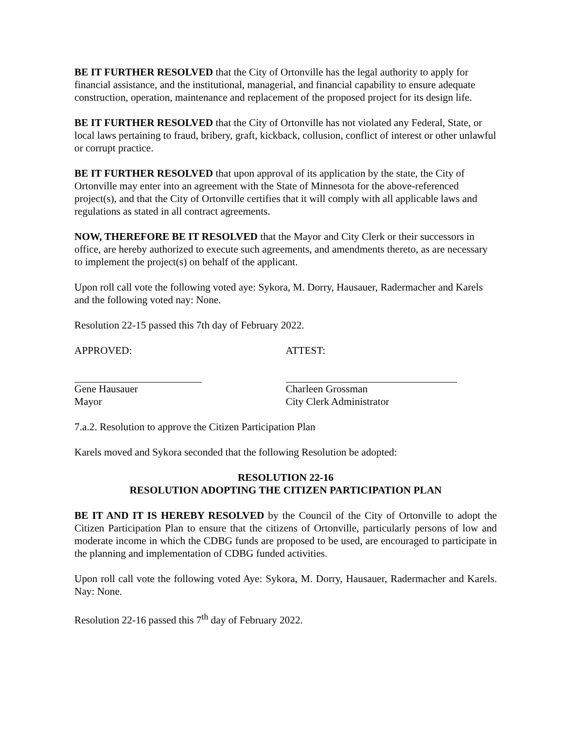BE IT FURTHER RESOLVED that the City of Ortonville has the legal authority to apply for financial assistance, and the institutional, managerial, and financial capability to ensure adequate construction, operation, maintenance and replacement of the proposed project for its design life.
BE IT FURTHER RESOLVED that the City of Ortonville has not violated any Federal, State, or local laws pertaining to fraud, bribery, graft, kickback, collusion, conflict of interest or other unlawful or corrupt practice.
BE IT FURTHER RESOLVED that upon approval of its application by the state, the City of Ortonville may enter into an agreement with the State of Minnesota for the above-referenced project(s), and that the City of Ortonville certifies that it will comply with all applicable laws and regulations as stated in all contract agreements.
NOW, THEREFORE BE IT RESOLVED that the Mayor and City Clerk or their successors in office, are hereby authorized to execute such agreements, and amendments thereto, as are necessary to implement the project(s) on behalf of the applicant.
Upon roll call vote the following voted aye: Sykora, M. Dorry, Hausauer, Radermacher and Karels and the following voted nay: None.
Resolution 22-15 passed this 7th day of February 2022.
APPROVED: ATTEST:
Gene Hausauer
Mayor
Charleen Grossman
City Clerk Administrator
7.a.2. Resolution to approve the Citizen Participation Plan
Karels moved and Sykora seconded that the following Resolution be adopted:
RESOLUTION 22-16
RESOLUTION ADOPTING THE CITIZEN PARTICIPATION PLAN
BE IT AND IT IS HEREBY RESOLVED by the Council of the City of Ortonville to adopt the Citizen Participation Plan to ensure that the citizens of Ortonville, particularly persons of low and moderate income in which the CDBG funds are proposed to be used, are encouraged to participate in the planning and implementation of CDBG funded activities.
Upon roll call vote the following voted Aye: Sykora, M. Dorry, Hausauer, Radermacher and Karels. Nay: None.
Resolution 22-16 passed this 7<sup>th</sup> day of February 2022.